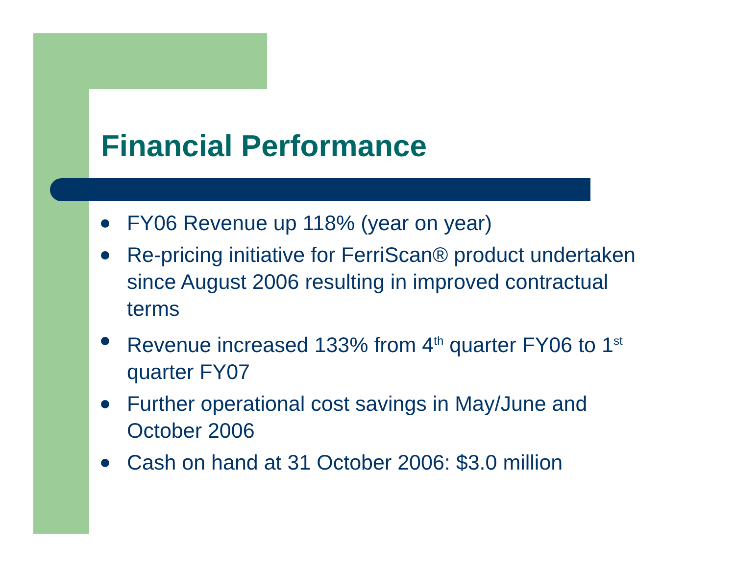Financial Performance
FY06 Revenue up 118% (year on year)
Re-pricing initiative for FerriScan® product undertaken since August 2006 resulting in improved contractual terms
Revenue increased 133% from 4<sup>th</sup> quarter FY06 to 1<sup>st</sup> quarter FY07
Further operational cost savings in May/June and October 2006
Cash on hand at 31 October 2006: $3.0 million